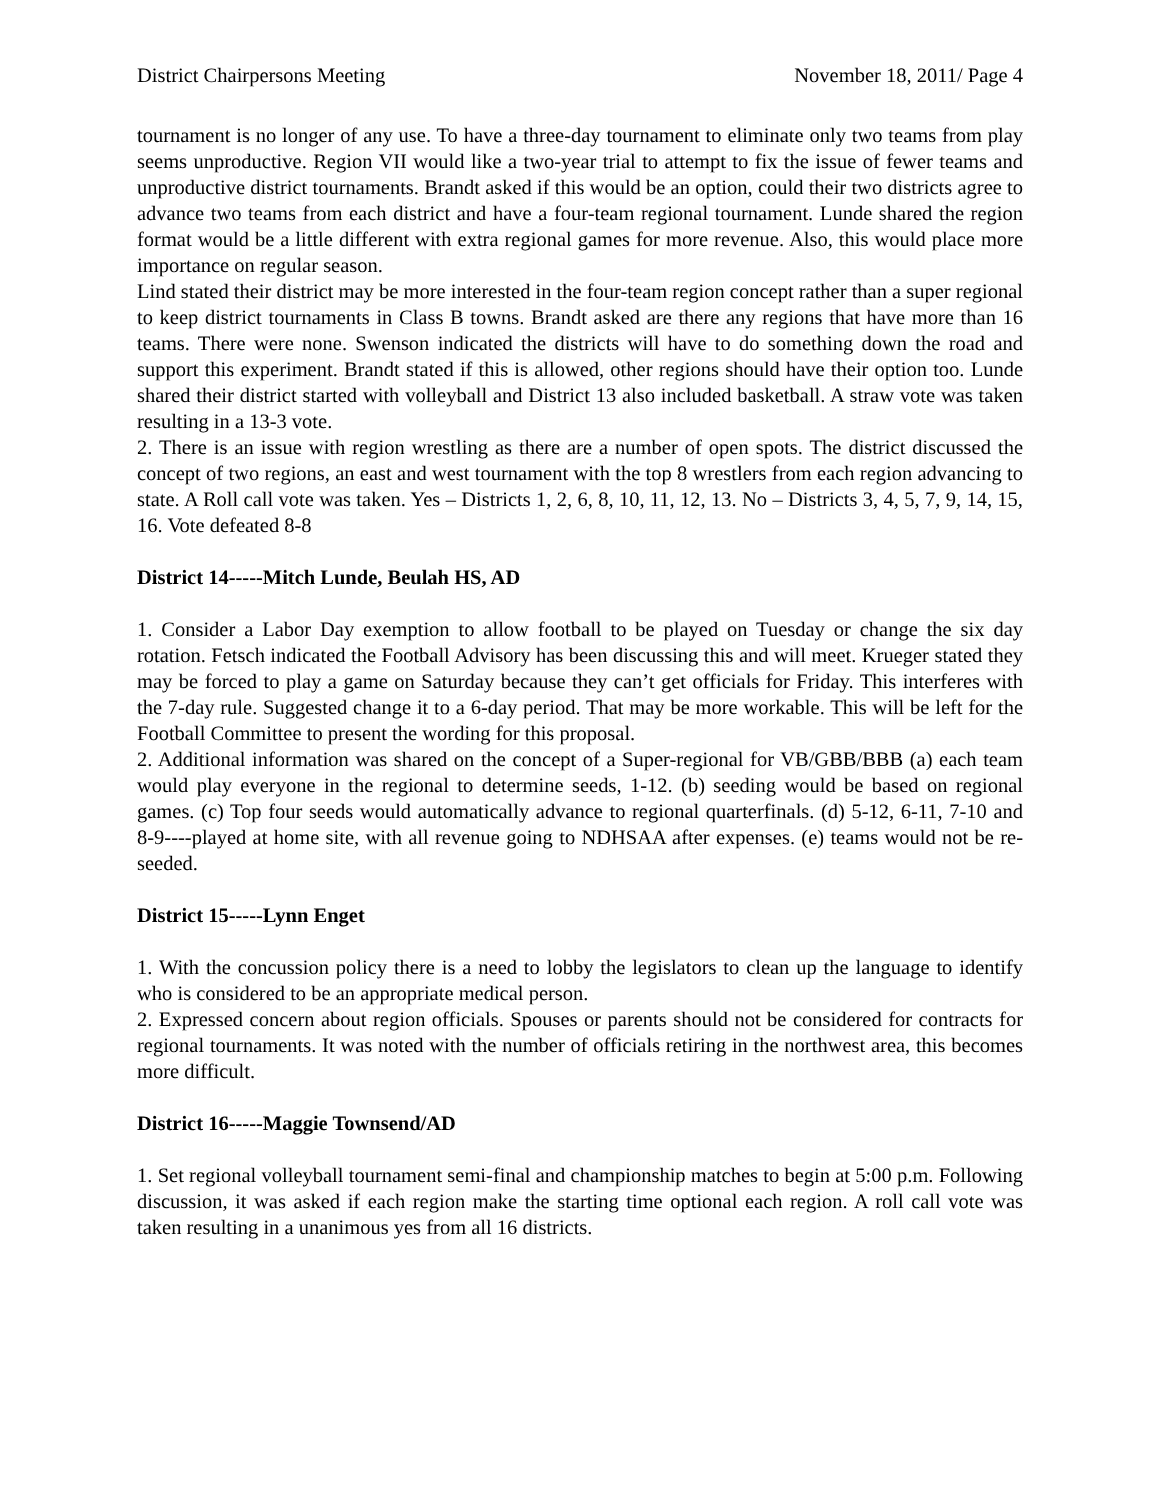District Chairpersons Meeting November 18, 2011/ Page 4
tournament is no longer of any use. To have a three-day tournament to eliminate only two teams from play seems unproductive. Region VII would like a two-year trial to attempt to fix the issue of fewer teams and unproductive district tournaments. Brandt asked if this would be an option, could their two districts agree to advance two teams from each district and have a four-team regional tournament. Lunde shared the region format would be a little different with extra regional games for more revenue. Also, this would place more importance on regular season.
Lind stated their district may be more interested in the four-team region concept rather than a super regional to keep district tournaments in Class B towns. Brandt asked are there any regions that have more than 16 teams. There were none. Swenson indicated the districts will have to do something down the road and support this experiment. Brandt stated if this is allowed, other regions should have their option too. Lunde shared their district started with volleyball and District 13 also included basketball. A straw vote was taken resulting in a 13-3 vote.
2. There is an issue with region wrestling as there are a number of open spots. The district discussed the concept of two regions, an east and west tournament with the top 8 wrestlers from each region advancing to state. A Roll call vote was taken. Yes – Districts 1, 2, 6, 8, 10, 11, 12, 13. No – Districts 3, 4, 5, 7, 9, 14, 15, 16. Vote defeated 8-8
District 14-----Mitch Lunde, Beulah HS, AD
1. Consider a Labor Day exemption to allow football to be played on Tuesday or change the six day rotation. Fetsch indicated the Football Advisory has been discussing this and will meet. Krueger stated they may be forced to play a game on Saturday because they can’t get officials for Friday. This interferes with the 7-day rule. Suggested change it to a 6-day period. That may be more workable. This will be left for the Football Committee to present the wording for this proposal.
2. Additional information was shared on the concept of a Super-regional for VB/GBB/BBB (a) each team would play everyone in the regional to determine seeds, 1-12. (b) seeding would be based on regional games. (c) Top four seeds would automatically advance to regional quarterfinals. (d) 5-12, 6-11, 7-10 and 8-9----played at home site, with all revenue going to NDHSAA after expenses. (e) teams would not be re-seeded.
District 15-----Lynn Enget
1. With the concussion policy there is a need to lobby the legislators to clean up the language to identify who is considered to be an appropriate medical person.
2. Expressed concern about region officials. Spouses or parents should not be considered for contracts for regional tournaments. It was noted with the number of officials retiring in the northwest area, this becomes more difficult.
District 16-----Maggie Townsend/AD
1. Set regional volleyball tournament semi-final and championship matches to begin at 5:00 p.m. Following discussion, it was asked if each region make the starting time optional each region. A roll call vote was taken resulting in a unanimous yes from all 16 districts.